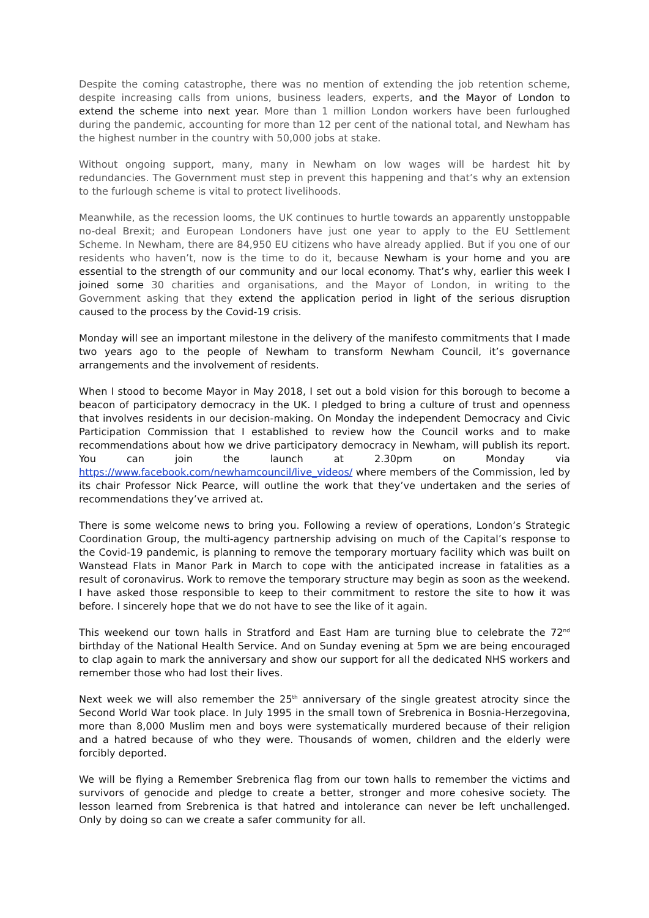Despite the coming catastrophe, there was no mention of extending the job retention scheme, despite increasing calls from unions, business leaders, experts, and the Mayor of London to extend the scheme into next year. More than 1 million London workers have been furloughed during the pandemic, accounting for more than 12 per cent of the national total, and Newham has the highest number in the country with 50,000 jobs at stake.
Without ongoing support, many, many in Newham on low wages will be hardest hit by redundancies. The Government must step in prevent this happening and that’s why an extension to the furlough scheme is vital to protect livelihoods.
Meanwhile, as the recession looms, the UK continues to hurtle towards an apparently unstoppable no-deal Brexit; and European Londoners have just one year to apply to the EU Settlement Scheme. In Newham, there are 84,950 EU citizens who have already applied. But if you one of our residents who haven’t, now is the time to do it, because Newham is your home and you are essential to the strength of our community and our local economy. That’s why, earlier this week I joined some 30 charities and organisations, and the Mayor of London, in writing to the Government asking that they extend the application period in light of the serious disruption caused to the process by the Covid-19 crisis.
Monday will see an important milestone in the delivery of the manifesto commitments that I made two years ago to the people of Newham to transform Newham Council, it’s governance arrangements and the involvement of residents.
When I stood to become Mayor in May 2018, I set out a bold vision for this borough to become a beacon of participatory democracy in the UK. I pledged to bring a culture of trust and openness that involves residents in our decision-making. On Monday the independent Democracy and Civic Participation Commission that I established to review how the Council works and to make recommendations about how we drive participatory democracy in Newham, will publish its report. You can join the launch at 2.30pm on Monday via https://www.facebook.com/newhamcouncil/live_videos/ where members of the Commission, led by its chair Professor Nick Pearce, will outline the work that they’ve undertaken and the series of recommendations they’ve arrived at.
There is some welcome news to bring you. Following a review of operations, London’s Strategic Coordination Group, the multi-agency partnership advising on much of the Capital’s response to the Covid-19 pandemic, is planning to remove the temporary mortuary facility which was built on Wanstead Flats in Manor Park in March to cope with the anticipated increase in fatalities as a result of coronavirus. Work to remove the temporary structure may begin as soon as the weekend. I have asked those responsible to keep to their commitment to restore the site to how it was before. I sincerely hope that we do not have to see the like of it again.
This weekend our town halls in Stratford and East Ham are turning blue to celebrate the 72<sup>nd</sup> birthday of the National Health Service. And on Sunday evening at 5pm we are being encouraged to clap again to mark the anniversary and show our support for all the dedicated NHS workers and remember those who had lost their lives.
Next week we will also remember the 25<sup>th</sup> anniversary of the single greatest atrocity since the Second World War took place. In July 1995 in the small town of Srebrenica in Bosnia-Herzegovina, more than 8,000 Muslim men and boys were systematically murdered because of their religion and a hatred because of who they were. Thousands of women, children and the elderly were forcibly deported.
We will be flying a Remember Srebrenica flag from our town halls to remember the victims and survivors of genocide and pledge to create a better, stronger and more cohesive society. The lesson learned from Srebrenica is that hatred and intolerance can never be left unchallenged. Only by doing so can we create a safer community for all.